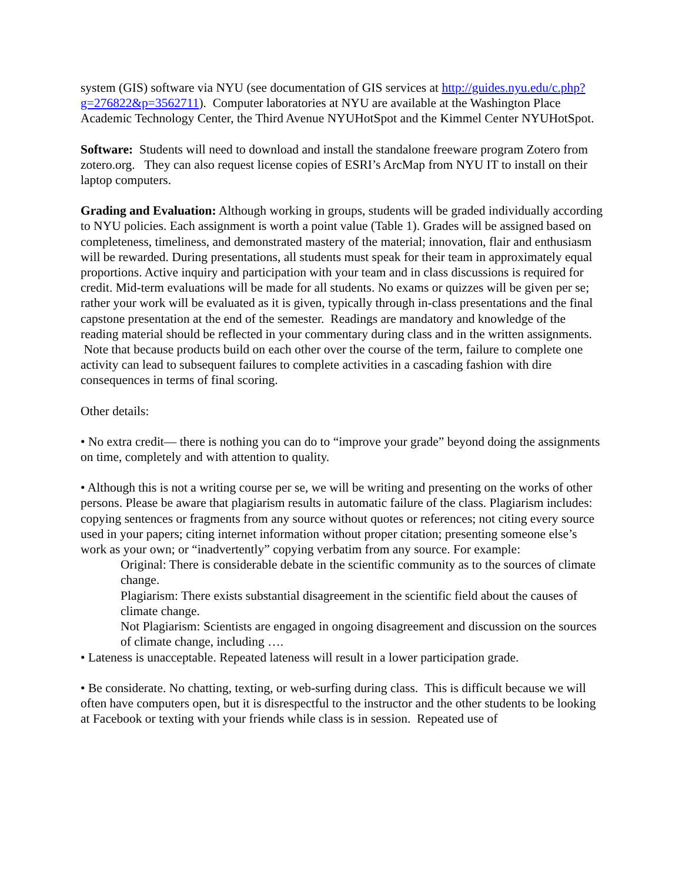system (GIS) software via NYU (see documentation of GIS services at http://guides.nyu.edu/c.php?g=276822&p=3562711). Computer laboratories at NYU are available at the Washington Place Academic Technology Center, the Third Avenue NYUHotSpot and the Kimmel Center NYUHotSpot.
Software: Students will need to download and install the standalone freeware program Zotero from zotero.org. They can also request license copies of ESRI’s ArcMap from NYU IT to install on their laptop computers.
Grading and Evaluation: Although working in groups, students will be graded individually according to NYU policies. Each assignment is worth a point value (Table 1). Grades will be assigned based on completeness, timeliness, and demonstrated mastery of the material; innovation, flair and enthusiasm will be rewarded. During presentations, all students must speak for their team in approximately equal proportions. Active inquiry and participation with your team and in class discussions is required for credit. Mid-term evaluations will be made for all students. No exams or quizzes will be given per se; rather your work will be evaluated as it is given, typically through in-class presentations and the final capstone presentation at the end of the semester. Readings are mandatory and knowledge of the reading material should be reflected in your commentary during class and in the written assignments. Note that because products build on each other over the course of the term, failure to complete one activity can lead to subsequent failures to complete activities in a cascading fashion with dire consequences in terms of final scoring.
Other details:
• No extra credit— there is nothing you can do to “improve your grade” beyond doing the assignments on time, completely and with attention to quality.
• Although this is not a writing course per se, we will be writing and presenting on the works of other persons. Please be aware that plagiarism results in automatic failure of the class. Plagiarism includes: copying sentences or fragments from any source without quotes or references; not citing every source used in your papers; citing internet information without proper citation; presenting someone else’s work as your own; or “inadvertently” copying verbatim from any source. For example:
Original: There is considerable debate in the scientific community as to the sources of climate change.
Plagiarism: There exists substantial disagreement in the scientific field about the causes of climate change.
Not Plagiarism: Scientists are engaged in ongoing disagreement and discussion on the sources of climate change, including ….
• Lateness is unacceptable. Repeated lateness will result in a lower participation grade.
• Be considerate. No chatting, texting, or web-surfing during class. This is difficult because we will often have computers open, but it is disrespectful to the instructor and the other students to be looking at Facebook or texting with your friends while class is in session. Repeated use of